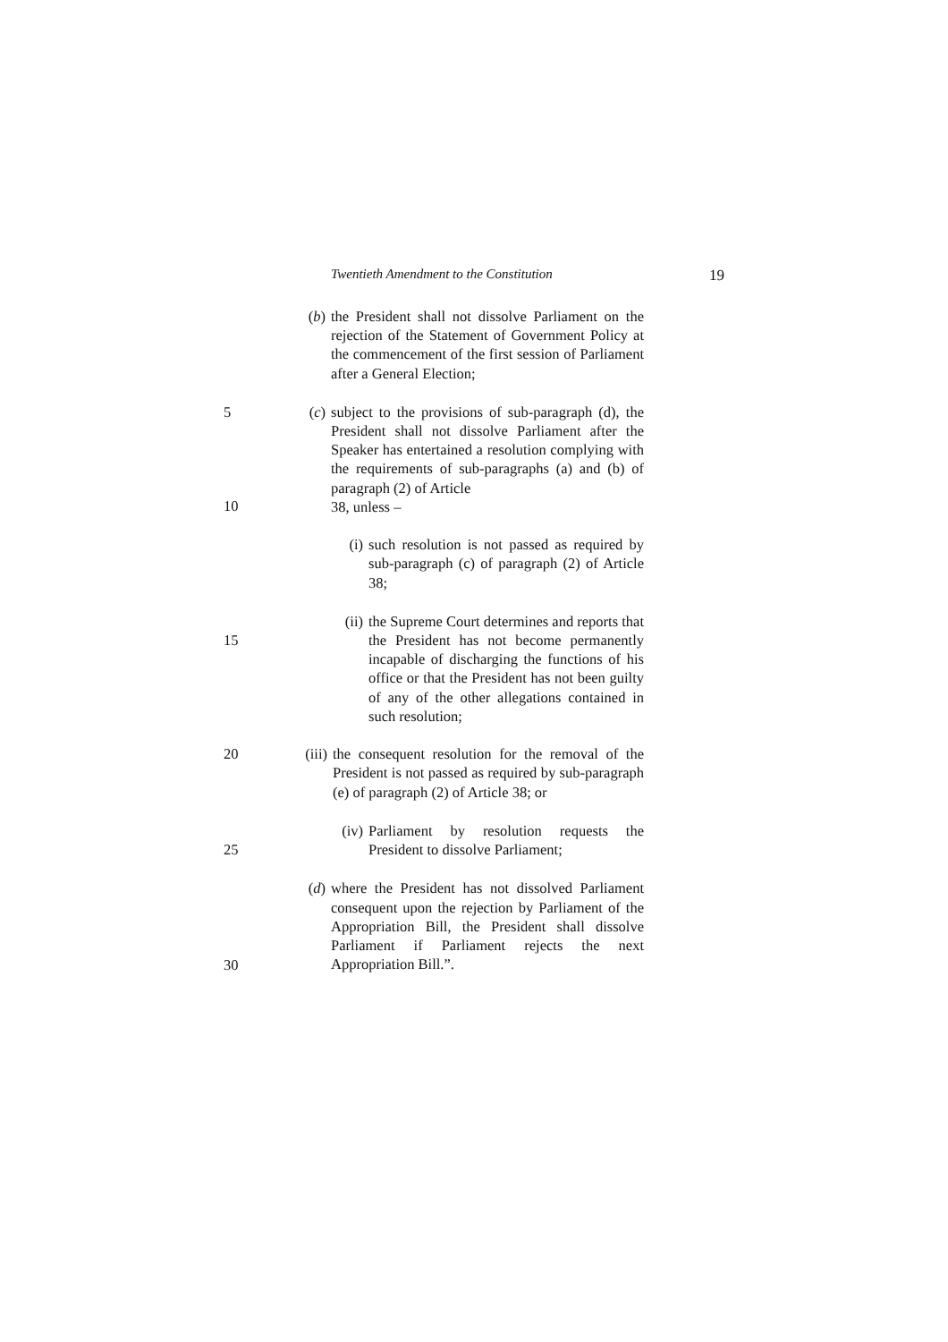Twentieth Amendment to the Constitution 19
(b) the President shall not dissolve Parliament on the rejection of the Statement of Government Policy at the commencement of the first session of Parliament after a General Election;
5 (c) subject to the provisions of sub-paragraph (d), the President shall not dissolve Parliament after the Speaker has entertained a resolution complying with the requirements of sub-paragraphs (a) and (b) of paragraph (2) of Article
38, unless –
10
(i) such resolution is not passed as required by sub-paragraph (c) of paragraph (2) of Article 38;
(ii) the Supreme Court determines and reports that the President has not become permanently incapable of discharging the functions of his office or that the President has not been guilty of any of the other allegations contained in such resolution;
15
20 (iii) the consequent resolution for the removal of the President is not passed as required by sub-paragraph (e) of paragraph (2) of Article 38; or
(iv) Parliament by resolution requests the President to dissolve Parliament;
25
(d) where the President has not dissolved Parliament consequent upon the rejection by Parliament of the Appropriation Bill, the President shall dissolve Parliament if Parliament rejects the next Appropriation Bill.”.
30